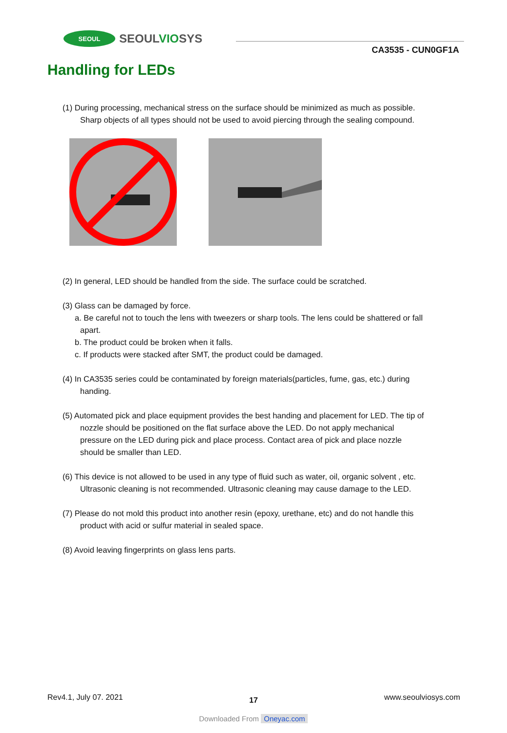SEOUL
SEOULVIOSYS
CA3535 - CUN0GF1A
Handling for LEDs
(1) During processing, mechanical stress on the surface should be minimized as much as possible.
Sharp objects of all types should not be used to avoid piercing through the sealing compound.
(2) In general, LED should be handled from the side. The surface could be scratched.
(3) Glass can be damaged by force.
a. Be careful not to touch the lens with tweezers or sharp tools. The lens could be shattered or fall
apart.
b. The product could be broken when it falls.
c. If products were stacked after SMT, the product could be damaged.
(4) In CA3535 series could be contaminated by foreign materials(particles, fume, gas, etc.) during
handing.
(5) Automated pick and place equipment provides the best handing and placement for LED. The tip of
nozzle should be positioned on the flat surface above the LED. Do not apply mechanical
pressure on the LED during pick and place process. Contact area of pick and place nozzle
should be smaller than LED.
(6) This device is not allowed to be used in any type of fluid such as water, oil, organic solvent , etc.
Ultrasonic cleaning is not recommended. Ultrasonic cleaning may cause damage to the LED.
(7) Please do not mold this product into another resin (epoxy, urethane, etc) and do not handle this
product with acid or sulfur material in sealed space.
(8) Avoid leaving fingerprints on glass lens parts.
Rev4.1, July 07. 2021 17 www.seoulviosys.com
Downloaded From Oneyac.com